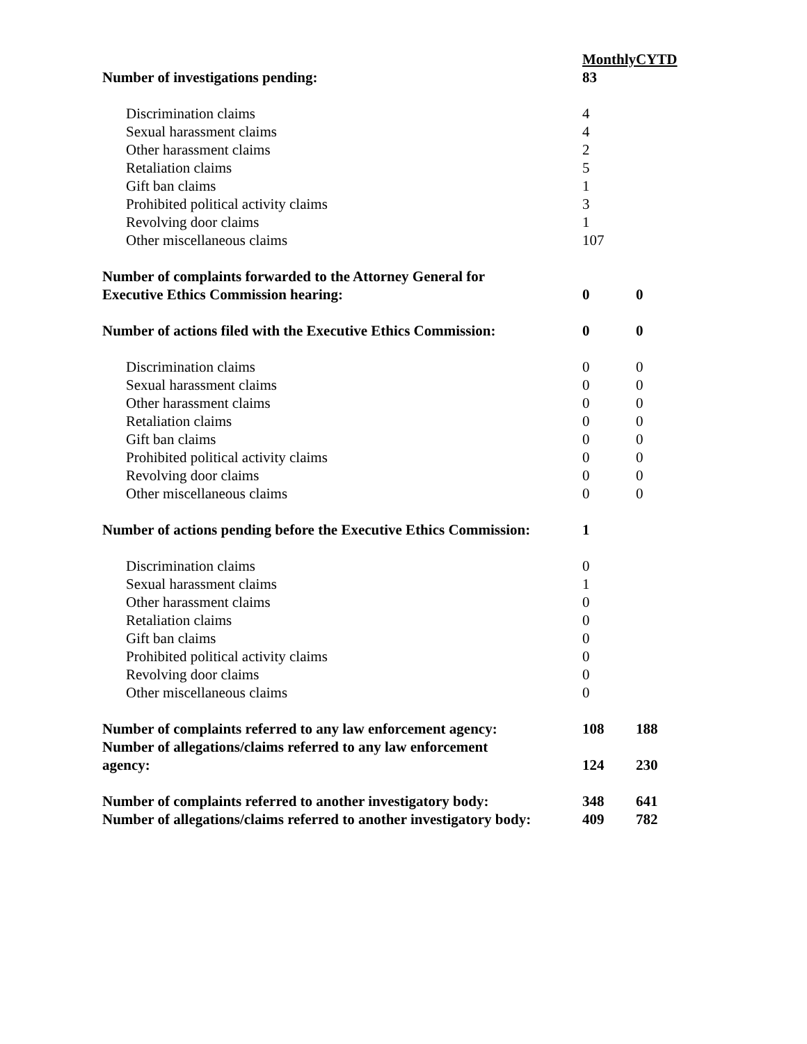| | Monthly | CYTD |
| Number of investigations pending: | 83 | |
| Discrimination claims | 4 | |
| Sexual harassment claims | 4 | |
| Other harassment claims | 2 | |
| Retaliation claims | 5 | |
| Gift ban claims | 1 | |
| Prohibited political activity claims | 3 | |
| Revolving door claims | 1 | |
| Other miscellaneous claims | 107 | |
| Number of complaints forwarded to the Attorney General for Executive Ethics Commission hearing: | 0 | 0 |
| Number of actions filed with the Executive Ethics Commission: | 0 | 0 |
| Discrimination claims | 0 | 0 |
| Sexual harassment claims | 0 | 0 |
| Other harassment claims | 0 | 0 |
| Retaliation claims | 0 | 0 |
| Gift ban claims | 0 | 0 |
| Prohibited political activity claims | 0 | 0 |
| Revolving door claims | 0 | 0 |
| Other miscellaneous claims | 0 | 0 |
| Number of actions pending before the Executive Ethics Commission: | 1 | |
| Discrimination claims | 0 | |
| Sexual harassment claims | 1 | |
| Other harassment claims | 0 | |
| Retaliation claims | 0 | |
| Gift ban claims | 0 | |
| Prohibited political activity claims | 0 | |
| Revolving door claims | 0 | |
| Other miscellaneous claims | 0 | |
| Number of complaints referred to any law enforcement agency: | 108 | 188 |
| Number of allegations/claims referred to any law enforcement agency: | 124 | 230 |
| Number of complaints referred to another investigatory body: | 348 | 641 |
| Number of allegations/claims referred to another investigatory body: | 409 | 782 |